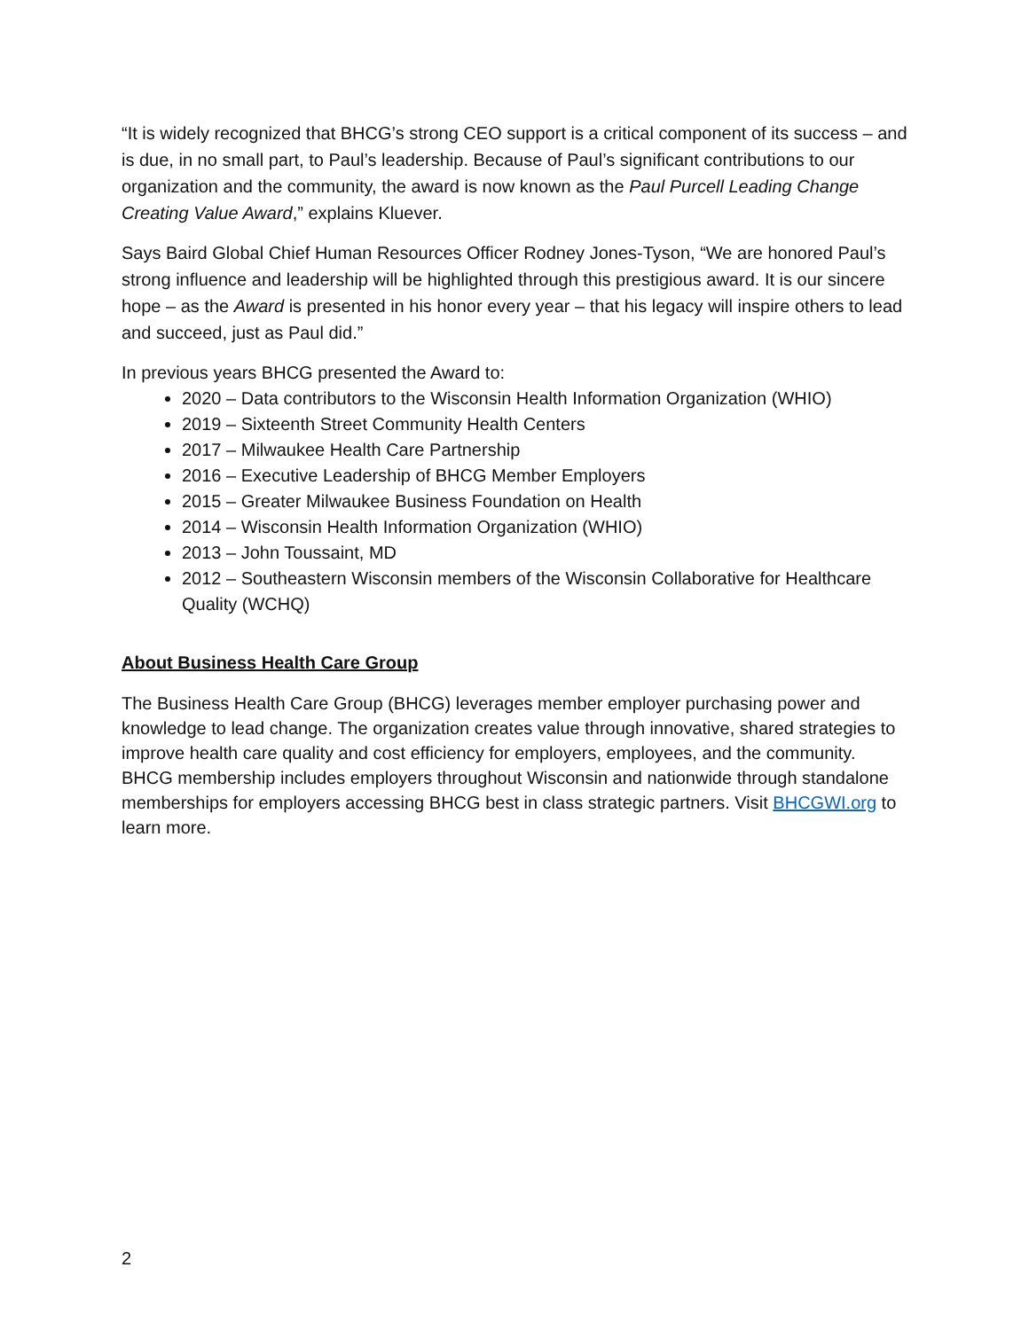“It is widely recognized that BHCG’s strong CEO support is a critical component of its success – and is due, in no small part, to Paul’s leadership. Because of Paul’s significant contributions to our organization and the community, the award is now known as the Paul Purcell Leading Change Creating Value Award,” explains Kluever.
Says Baird Global Chief Human Resources Officer Rodney Jones-Tyson, “We are honored Paul’s strong influence and leadership will be highlighted through this prestigious award. It is our sincere hope – as the Award is presented in his honor every year – that his legacy will inspire others to lead and succeed, just as Paul did.”
In previous years BHCG presented the Award to:
2020 – Data contributors to the Wisconsin Health Information Organization (WHIO)
2019 – Sixteenth Street Community Health Centers
2017 – Milwaukee Health Care Partnership
2016 – Executive Leadership of BHCG Member Employers
2015 – Greater Milwaukee Business Foundation on Health
2014 – Wisconsin Health Information Organization (WHIO)
2013 – John Toussaint, MD
2012 – Southeastern Wisconsin members of the Wisconsin Collaborative for Healthcare Quality (WCHQ)
About Business Health Care Group
The Business Health Care Group (BHCG) leverages member employer purchasing power and knowledge to lead change. The organization creates value through innovative, shared strategies to improve health care quality and cost efficiency for employers, employees, and the community. BHCG membership includes employers throughout Wisconsin and nationwide through standalone memberships for employers accessing BHCG best in class strategic partners. Visit BHCGWI.org to learn more.
2